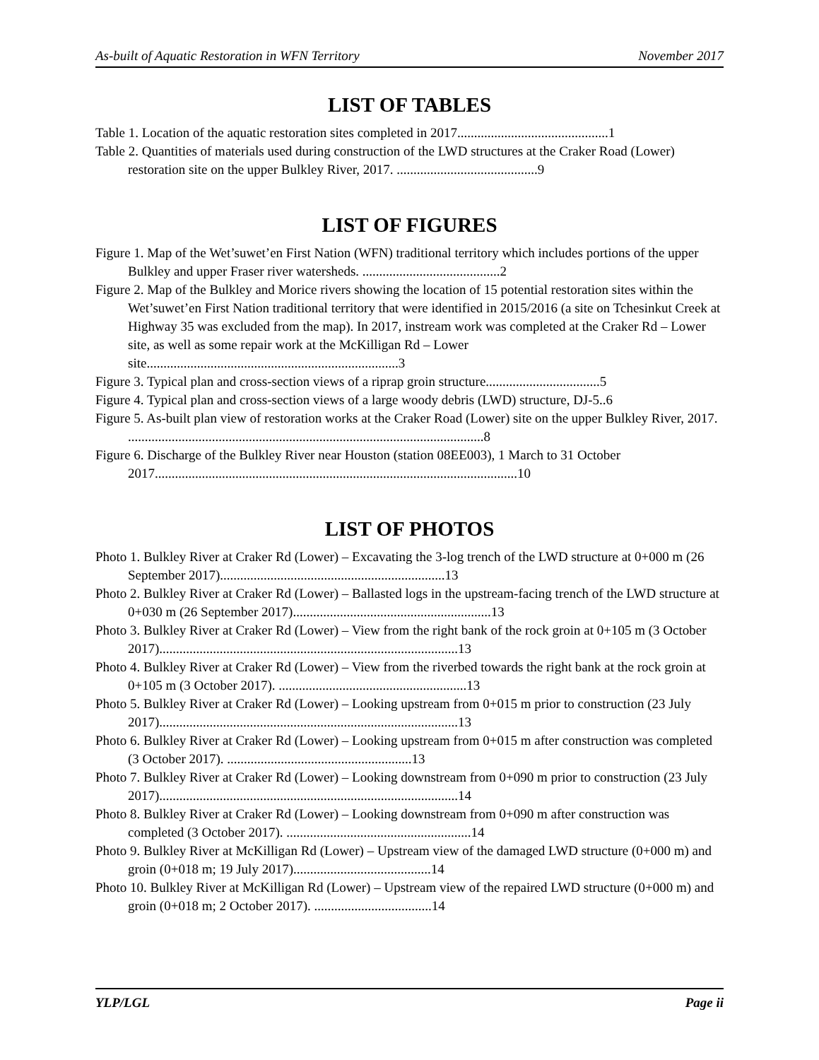As-built of Aquatic Restoration in WFN Territory November 2017
LIST OF TABLES
Table 1. Location of the aquatic restoration sites completed in 2017.............................................1
Table 2. Quantities of materials used during construction of the LWD structures at the Craker Road (Lower) restoration site on the upper Bulkley River, 2017. ..........................................9
LIST OF FIGURES
Figure 1. Map of the Wet’suwet’en First Nation (WFN) traditional territory which includes portions of the upper Bulkley and upper Fraser river watersheds. .........................................2
Figure 2. Map of the Bulkley and Morice rivers showing the location of 15 potential restoration sites within the Wet’suwet’en First Nation traditional territory that were identified in 2015/2016 (a site on Tchesinkut Creek at Highway 35 was excluded from the map). In 2017, instream work was completed at the Craker Rd – Lower site, as well as some repair work at the McKilligan Rd – Lower site...........................................................................3
Figure 3. Typical plan and cross-section views of a riprap groin structure..................................5
Figure 4. Typical plan and cross-section views of a large woody debris (LWD) structure, DJ-5..6
Figure 5. As-built plan view of restoration works at the Craker Road (Lower) site on the upper Bulkley River, 2017. ..........................................................................................................8
Figure 6. Discharge of the Bulkley River near Houston (station 08EE003), 1 March to 31 October 2017............................................................................................................10
LIST OF PHOTOS
Photo 1. Bulkley River at Craker Rd (Lower) – Excavating the 3-log trench of the LWD structure at 0+000 m (26 September 2017)...................................................................13
Photo 2. Bulkley River at Craker Rd (Lower) – Ballasted logs in the upstream-facing trench of the LWD structure at 0+030 m (26 September 2017)...........................................................13
Photo 3. Bulkley River at Craker Rd (Lower) – View from the right bank of the rock groin at 0+105 m (3 October 2017).........................................................................................13
Photo 4. Bulkley River at Craker Rd (Lower) – View from the riverbed towards the right bank at the rock groin at 0+105 m (3 October 2017). ........................................................13
Photo 5. Bulkley River at Craker Rd (Lower) – Looking upstream from 0+015 m prior to construction (23 July 2017).........................................................................................13
Photo 6. Bulkley River at Craker Rd (Lower) – Looking upstream from 0+015 m after construction was completed (3 October 2017). .......................................................13
Photo 7. Bulkley River at Craker Rd (Lower) – Looking downstream from 0+090 m prior to construction (23 July 2017).........................................................................................14
Photo 8. Bulkley River at Craker Rd (Lower) – Looking downstream from 0+090 m after construction was completed (3 October 2017). .......................................................14
Photo 9. Bulkley River at McKilligan Rd (Lower) – Upstream view of the damaged LWD structure (0+000 m) and groin (0+018 m; 19 July 2017).........................................14
Photo 10. Bulkley River at McKilligan Rd (Lower) – Upstream view of the repaired LWD structure (0+000 m) and groin (0+018 m; 2 October 2017). ...................................14
YLP/LGL Page ii